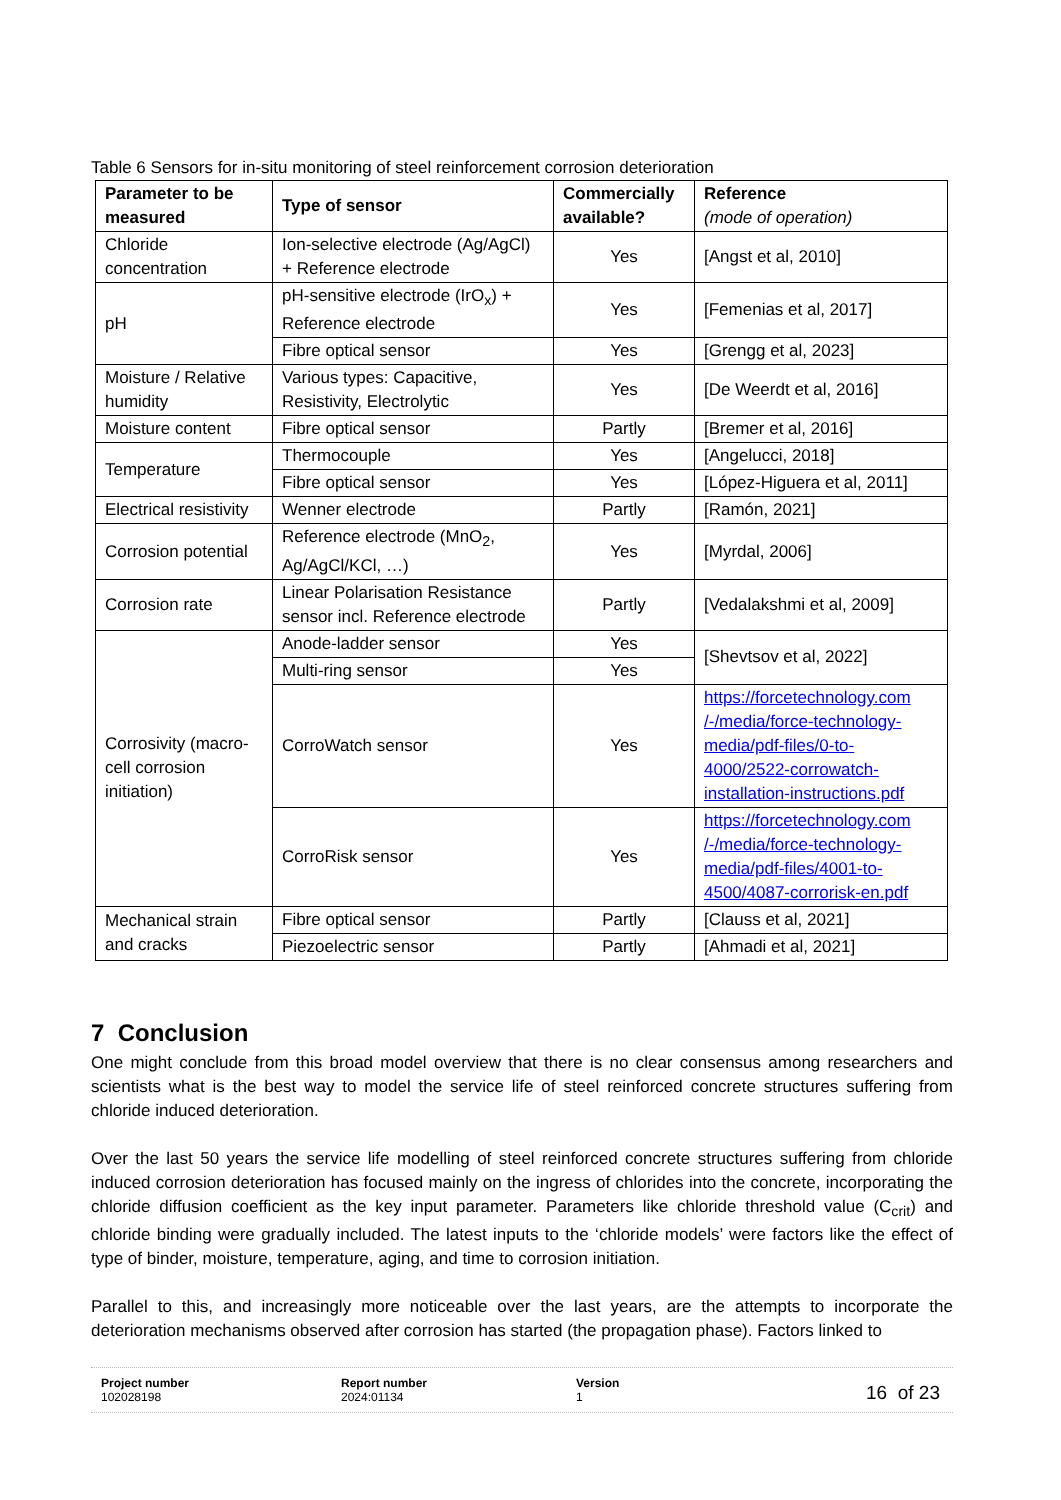Table 6 Sensors for in-situ monitoring of steel reinforcement corrosion deterioration
| Parameter to be measured | Type of sensor | Commercially available? | Reference (mode of operation) |
| --- | --- | --- | --- |
| Chloride concentration | Ion-selective electrode (Ag/AgCl) + Reference electrode | Yes | [Angst et al, 2010] |
| pH | pH-sensitive electrode (IrO<sub>x</sub>) + Reference electrode | Yes | [Femenias et al, 2017] |
| | Fibre optical sensor | Yes | [Grengg et al, 2023] |
| Moisture / Relative humidity | Various types: Capacitive, Resistivity, Electrolytic | Yes | [De Weerdt et al, 2016] |
| Moisture content | Fibre optical sensor | Partly | [Bremer et al, 2016] |
| Temperature | Thermocouple | Yes | [Angelucci, 2018] |
| | Fibre optical sensor | Yes | [López-Higuera et al, 2011] |
| Electrical resistivity | Wenner electrode | Partly | [Ramón, 2021] |
| Corrosion potential | Reference electrode (MnO<sub>2</sub>, Ag/AgCl/KCl, …) | Yes | [Myrdal, 2006] |
| Corrosion rate | Linear Polarisation Resistance sensor incl. Reference electrode | Partly | [Vedalakshmi et al, 2009] |
| Corrosivity (macro-cell corrosion initiation) | Anode-ladder sensor | Yes | [Shevtsov et al, 2022] |
| | Multi-ring sensor | Yes | |
| | CorroWatch sensor | Yes | https://forcetechnology.com /-/media/force-technology-media/pdf-files/0-to-4000/2522-corrowatch-installation-instructions.pdf |
| | CorroRisk sensor | Yes | https://forcetechnology.com /-/media/force-technology-media/pdf-files/4001-to-4500/4087-corrorisk-en.pdf |
| Mechanical strain and cracks | Fibre optical sensor | Partly | [Clauss et al, 2021] |
| | Piezoelectric sensor | Partly | [Ahmadi et al, 2021] |
7 Conclusion
One might conclude from this broad model overview that there is no clear consensus among researchers and scientists what is the best way to model the service life of steel reinforced concrete structures suffering from chloride induced deterioration.
Over the last 50 years the service life modelling of steel reinforced concrete structures suffering from chloride induced corrosion deterioration has focused mainly on the ingress of chlorides into the concrete, incorporating the chloride diffusion coefficient as the key input parameter. Parameters like chloride threshold value (C<sub>crit</sub>) and chloride binding were gradually included. The latest inputs to the ‘chloride models’ were factors like the effect of type of binder, moisture, temperature, aging, and time to corrosion initiation.
Parallel to this, and increasingly more noticeable over the last years, are the attempts to incorporate the deterioration mechanisms observed after corrosion has started (the propagation phase). Factors linked to
Project number
102028198
Report number
2024:01134
Version
1
16 of 23